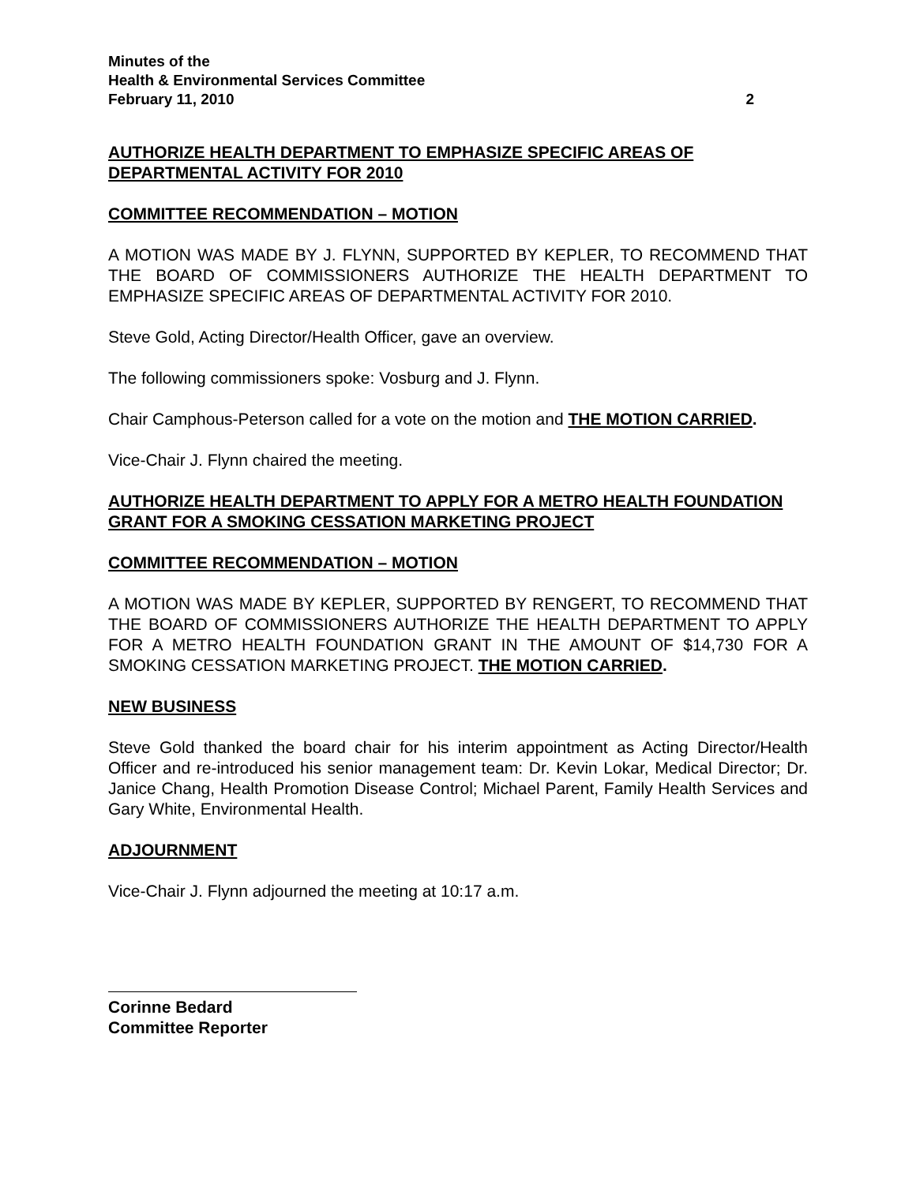Minutes of the
Health & Environmental Services Committee
February 11, 2010 2
AUTHORIZE HEALTH DEPARTMENT TO EMPHASIZE SPECIFIC AREAS OF DEPARTMENTAL ACTIVITY FOR 2010
COMMITTEE RECOMMENDATION – MOTION
A MOTION WAS MADE BY J. FLYNN, SUPPORTED BY KEPLER, TO RECOMMEND THAT THE BOARD OF COMMISSIONERS AUTHORIZE THE HEALTH DEPARTMENT TO EMPHASIZE SPECIFIC AREAS OF DEPARTMENTAL ACTIVITY FOR 2010.
Steve Gold, Acting Director/Health Officer, gave an overview.
The following commissioners spoke: Vosburg and J. Flynn.
Chair Camphous-Peterson called for a vote on the motion and THE MOTION CARRIED.
Vice-Chair J. Flynn chaired the meeting.
AUTHORIZE HEALTH DEPARTMENT TO APPLY FOR A METRO HEALTH FOUNDATION GRANT FOR A SMOKING CESSATION MARKETING PROJECT
COMMITTEE RECOMMENDATION – MOTION
A MOTION WAS MADE BY KEPLER, SUPPORTED BY RENGERT, TO RECOMMEND THAT THE BOARD OF COMMISSIONERS AUTHORIZE THE HEALTH DEPARTMENT TO APPLY FOR A METRO HEALTH FOUNDATION GRANT IN THE AMOUNT OF $14,730 FOR A SMOKING CESSATION MARKETING PROJECT. THE MOTION CARRIED.
NEW BUSINESS
Steve Gold thanked the board chair for his interim appointment as Acting Director/Health Officer and re-introduced his senior management team: Dr. Kevin Lokar, Medical Director; Dr. Janice Chang, Health Promotion Disease Control; Michael Parent, Family Health Services and Gary White, Environmental Health.
ADJOURNMENT
Vice-Chair J. Flynn adjourned the meeting at 10:17 a.m.
Corinne Bedard
Committee Reporter